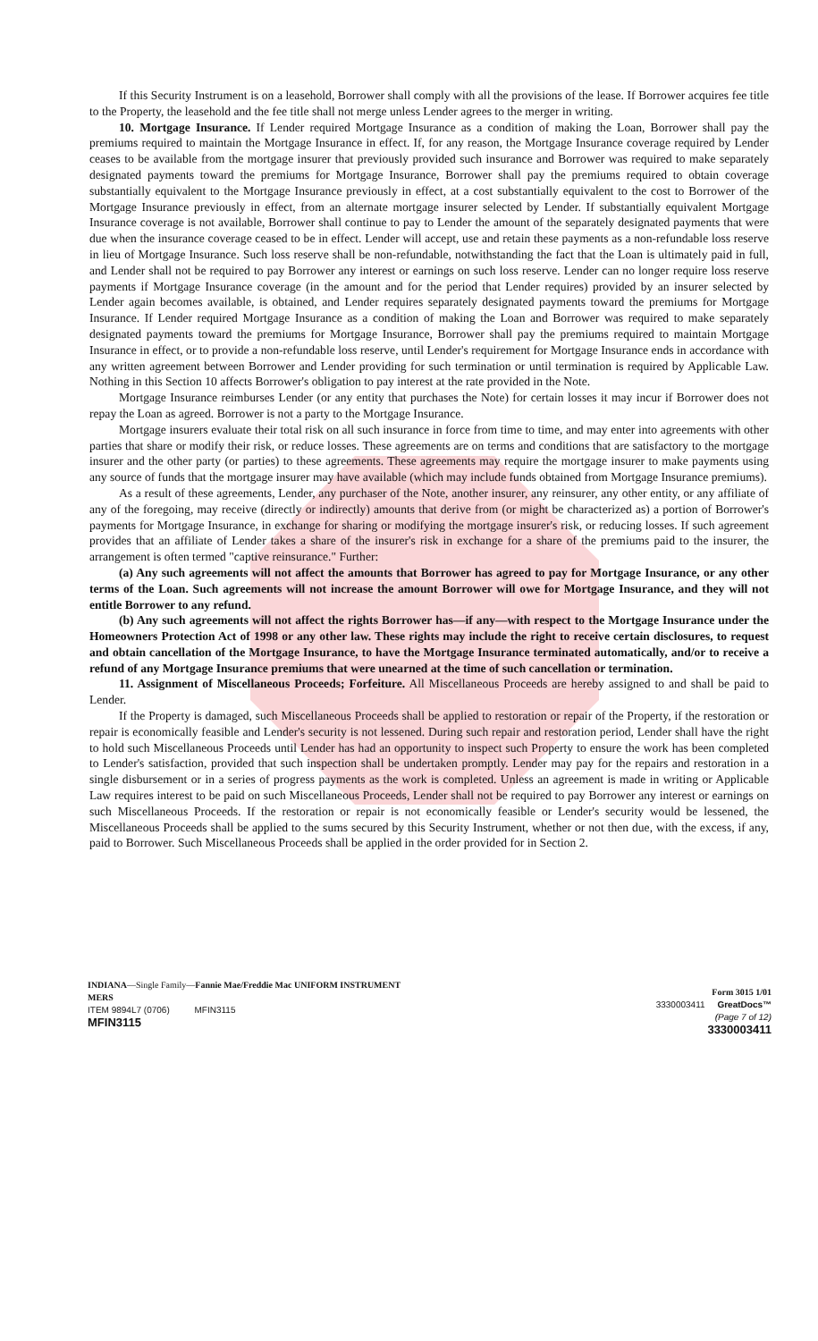If this Security Instrument is on a leasehold, Borrower shall comply with all the provisions of the lease. If Borrower acquires fee title to the Property, the leasehold and the fee title shall not merge unless Lender agrees to the merger in writing.
10. Mortgage Insurance. If Lender required Mortgage Insurance as a condition of making the Loan, Borrower shall pay the premiums required to maintain the Mortgage Insurance in effect. If, for any reason, the Mortgage Insurance coverage required by Lender ceases to be available from the mortgage insurer that previously provided such insurance and Borrower was required to make separately designated payments toward the premiums for Mortgage Insurance, Borrower shall pay the premiums required to obtain coverage substantially equivalent to the Mortgage Insurance previously in effect, at a cost substantially equivalent to the cost to Borrower of the Mortgage Insurance previously in effect, from an alternate mortgage insurer selected by Lender. If substantially equivalent Mortgage Insurance coverage is not available, Borrower shall continue to pay to Lender the amount of the separately designated payments that were due when the insurance coverage ceased to be in effect. Lender will accept, use and retain these payments as a non-refundable loss reserve in lieu of Mortgage Insurance. Such loss reserve shall be non-refundable, notwithstanding the fact that the Loan is ultimately paid in full, and Lender shall not be required to pay Borrower any interest or earnings on such loss reserve. Lender can no longer require loss reserve payments if Mortgage Insurance coverage (in the amount and for the period that Lender requires) provided by an insurer selected by Lender again becomes available, is obtained, and Lender requires separately designated payments toward the premiums for Mortgage Insurance. If Lender required Mortgage Insurance as a condition of making the Loan and Borrower was required to make separately designated payments toward the premiums for Mortgage Insurance, Borrower shall pay the premiums required to maintain Mortgage Insurance in effect, or to provide a non-refundable loss reserve, until Lender's requirement for Mortgage Insurance ends in accordance with any written agreement between Borrower and Lender providing for such termination or until termination is required by Applicable Law. Nothing in this Section 10 affects Borrower's obligation to pay interest at the rate provided in the Note.
Mortgage Insurance reimburses Lender (or any entity that purchases the Note) for certain losses it may incur if Borrower does not repay the Loan as agreed. Borrower is not a party to the Mortgage Insurance.
Mortgage insurers evaluate their total risk on all such insurance in force from time to time, and may enter into agreements with other parties that share or modify their risk, or reduce losses. These agreements are on terms and conditions that are satisfactory to the mortgage insurer and the other party (or parties) to these agreements. These agreements may require the mortgage insurer to make payments using any source of funds that the mortgage insurer may have available (which may include funds obtained from Mortgage Insurance premiums).
As a result of these agreements, Lender, any purchaser of the Note, another insurer, any reinsurer, any other entity, or any affiliate of any of the foregoing, may receive (directly or indirectly) amounts that derive from (or might be characterized as) a portion of Borrower's payments for Mortgage Insurance, in exchange for sharing or modifying the mortgage insurer's risk, or reducing losses. If such agreement provides that an affiliate of Lender takes a share of the insurer's risk in exchange for a share of the premiums paid to the insurer, the arrangement is often termed "captive reinsurance." Further:
(a) Any such agreements will not affect the amounts that Borrower has agreed to pay for Mortgage Insurance, or any other terms of the Loan. Such agreements will not increase the amount Borrower will owe for Mortgage Insurance, and they will not entitle Borrower to any refund.
(b) Any such agreements will not affect the rights Borrower has—if any—with respect to the Mortgage Insurance under the Homeowners Protection Act of 1998 or any other law. These rights may include the right to receive certain disclosures, to request and obtain cancellation of the Mortgage Insurance, to have the Mortgage Insurance terminated automatically, and/or to receive a refund of any Mortgage Insurance premiums that were unearned at the time of such cancellation or termination.
11. Assignment of Miscellaneous Proceeds; Forfeiture. All Miscellaneous Proceeds are hereby assigned to and shall be paid to Lender.
If the Property is damaged, such Miscellaneous Proceeds shall be applied to restoration or repair of the Property, if the restoration or repair is economically feasible and Lender's security is not lessened. During such repair and restoration period, Lender shall have the right to hold such Miscellaneous Proceeds until Lender has had an opportunity to inspect such Property to ensure the work has been completed to Lender's satisfaction, provided that such inspection shall be undertaken promptly. Lender may pay for the repairs and restoration in a single disbursement or in a series of progress payments as the work is completed. Unless an agreement is made in writing or Applicable Law requires interest to be paid on such Miscellaneous Proceeds, Lender shall not be required to pay Borrower any interest or earnings on such Miscellaneous Proceeds. If the restoration or repair is not economically feasible or Lender's security would be lessened, the Miscellaneous Proceeds shall be applied to the sums secured by this Security Instrument, whether or not then due, with the excess, if any, paid to Borrower. Such Miscellaneous Proceeds shall be applied in the order provided for in Section 2.
INDIANA—Single Family—Fannie Mae/Freddie Mac UNIFORM INSTRUMENT
MERS
ITEM 9894L7 (0706) MFIN3115
MFIN3115
Form 3015 1/01
3330003411 GreatDocs™
(Page 7 of 12)
3330003411